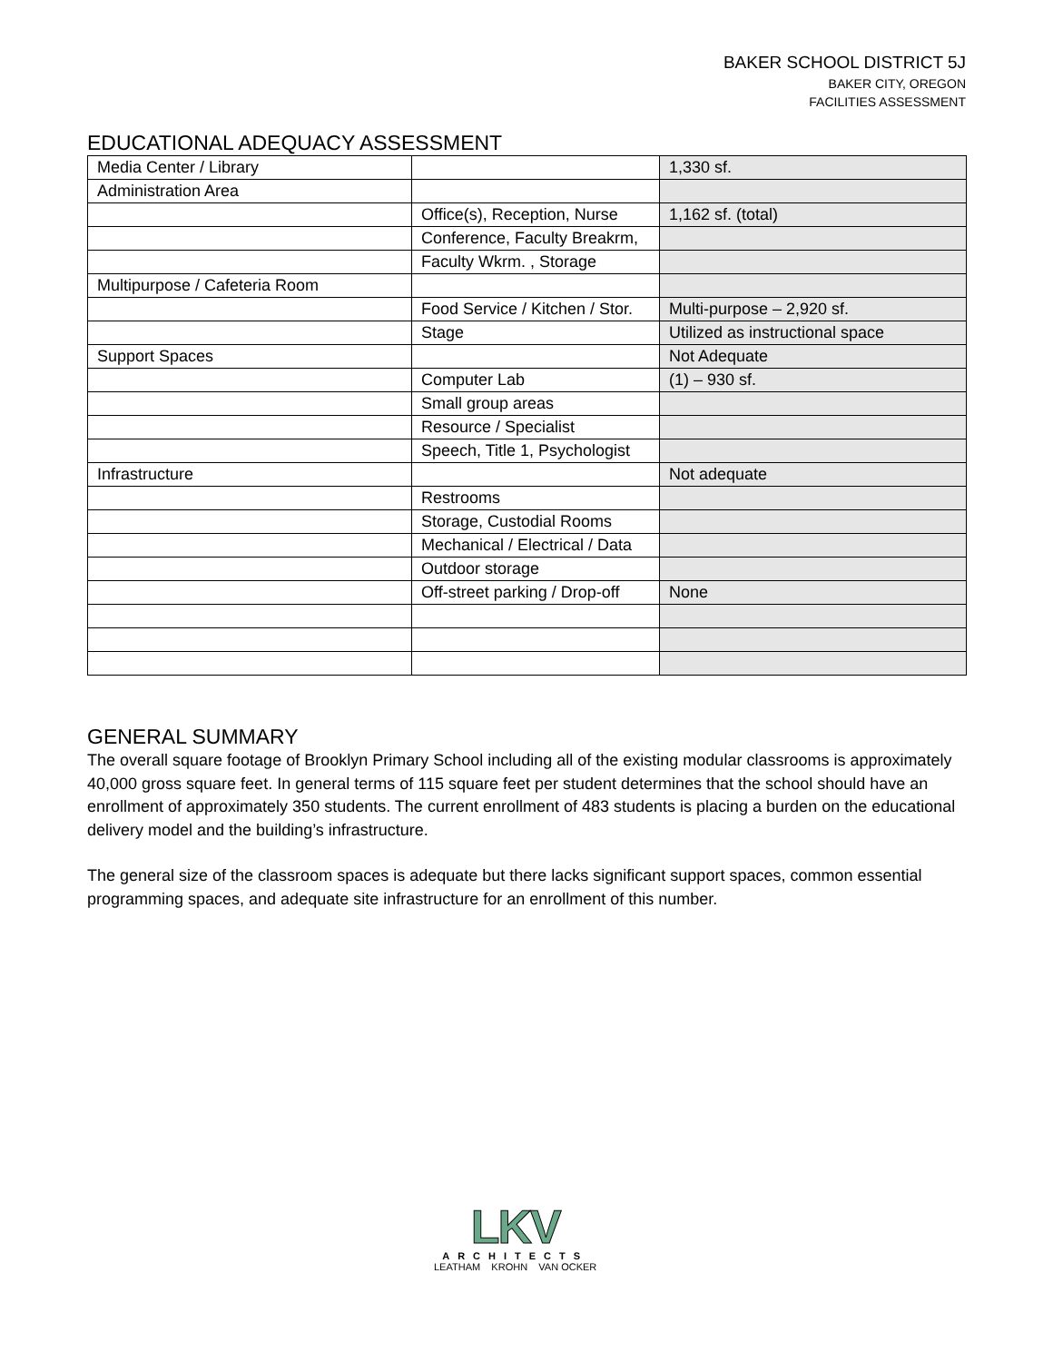BAKER SCHOOL DISTRICT 5J
BAKER CITY, OREGON
FACILITIES ASSESSMENT
EDUCATIONAL ADEQUACY ASSESSMENT
| Media Center / Library | | 1,330 sf. |
| Administration Area | | |
| | Office(s), Reception, Nurse | 1,162 sf. (total) |
| | Conference, Faculty Breakrm, | |
| | Faculty Wkrm. , Storage | |
| Multipurpose / Cafeteria Room | | |
| | Food Service / Kitchen / Stor. | Multi-purpose – 2,920 sf. |
| | Stage | Utilized as instructional space |
| Support Spaces | | Not Adequate |
| | Computer Lab | (1) – 930 sf. |
| | Small group areas | |
| | Resource / Specialist | |
| | Speech, Title 1, Psychologist | |
| Infrastructure | | Not adequate |
| | Restrooms | |
| | Storage, Custodial Rooms | |
| | Mechanical / Electrical / Data | |
| | Outdoor storage | |
| | Off-street parking / Drop-off | None |
GENERAL SUMMARY
The overall square footage of Brooklyn Primary School including all of the existing modular classrooms is approximately 40,000 gross square feet. In general terms of 115 square feet per student determines that the school should have an enrollment of approximately 350 students. The current enrollment of 483 students is placing a burden on the educational delivery model and the building’s infrastructure.
The general size of the classroom spaces is adequate but there lacks significant support spaces, common essential programming spaces, and adequate site infrastructure for an enrollment of this number.
LKV
ARCHITECTS
LEATHAM KROHN VAN OCKER